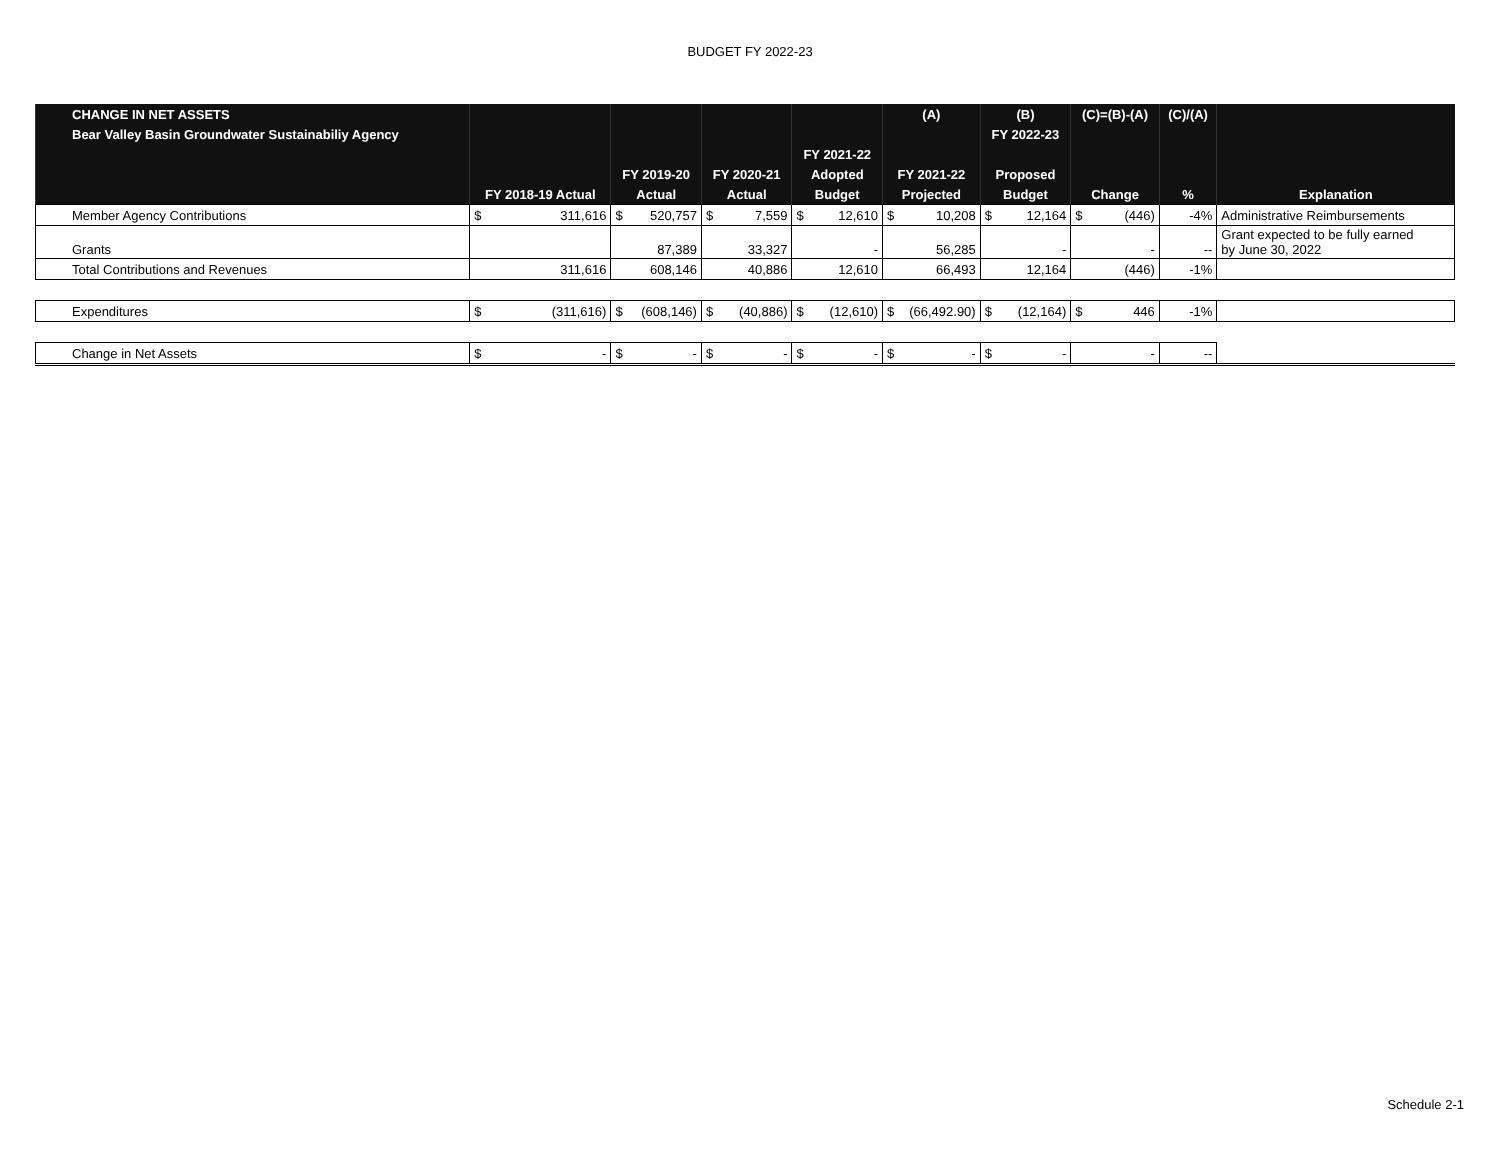BUDGET FY 2022-23
| CHANGE IN NET ASSETS | | | | | (A) | (B) | (C)=(B)-(A) | (C)/(A) | |
| --- | --- | --- | --- | --- | --- | --- | --- | --- | --- |
| Bear Valley Basin Groundwater Sustainabiliy Agency | | | | | | FY 2022-23 | | | |
| | | | | FY 2021-22 | | | | | |
| | | FY 2019-20 | FY 2020-21 | Adopted | FY 2021-22 | Proposed | | | |
| | FY 2018-19 Actual | Actual | Actual | Budget | Projected | Budget | Change | % | Explanation |
| Member Agency Contributions | $ 311,616 | $ 520,757 | $ 7,559 | $ 12,610 | $ 10,208 | $ 12,164 | $ (446) | -4% | Administrative Reimbursements |
| Grants | | 87,389 | 33,327 | - | 56,285 | - | - | -- | Grant expected to be fully earned by June 30, 2022 |
| Total Contributions and Revenues | 311,616 | 608,146 | 40,886 | 12,610 | 66,493 | 12,164 | (446) | -1% | |
| Expenditures | $ (311,616) | $ (608,146) | $ (40,886) | $ (12,610) | $ (66,492.90) | $ (12,164) | $ 446 | -1% | |
| Change in Net Assets | $ - | $ - | $ - | $ - | $ - | $ - | - | -- | |
Schedule 2-1